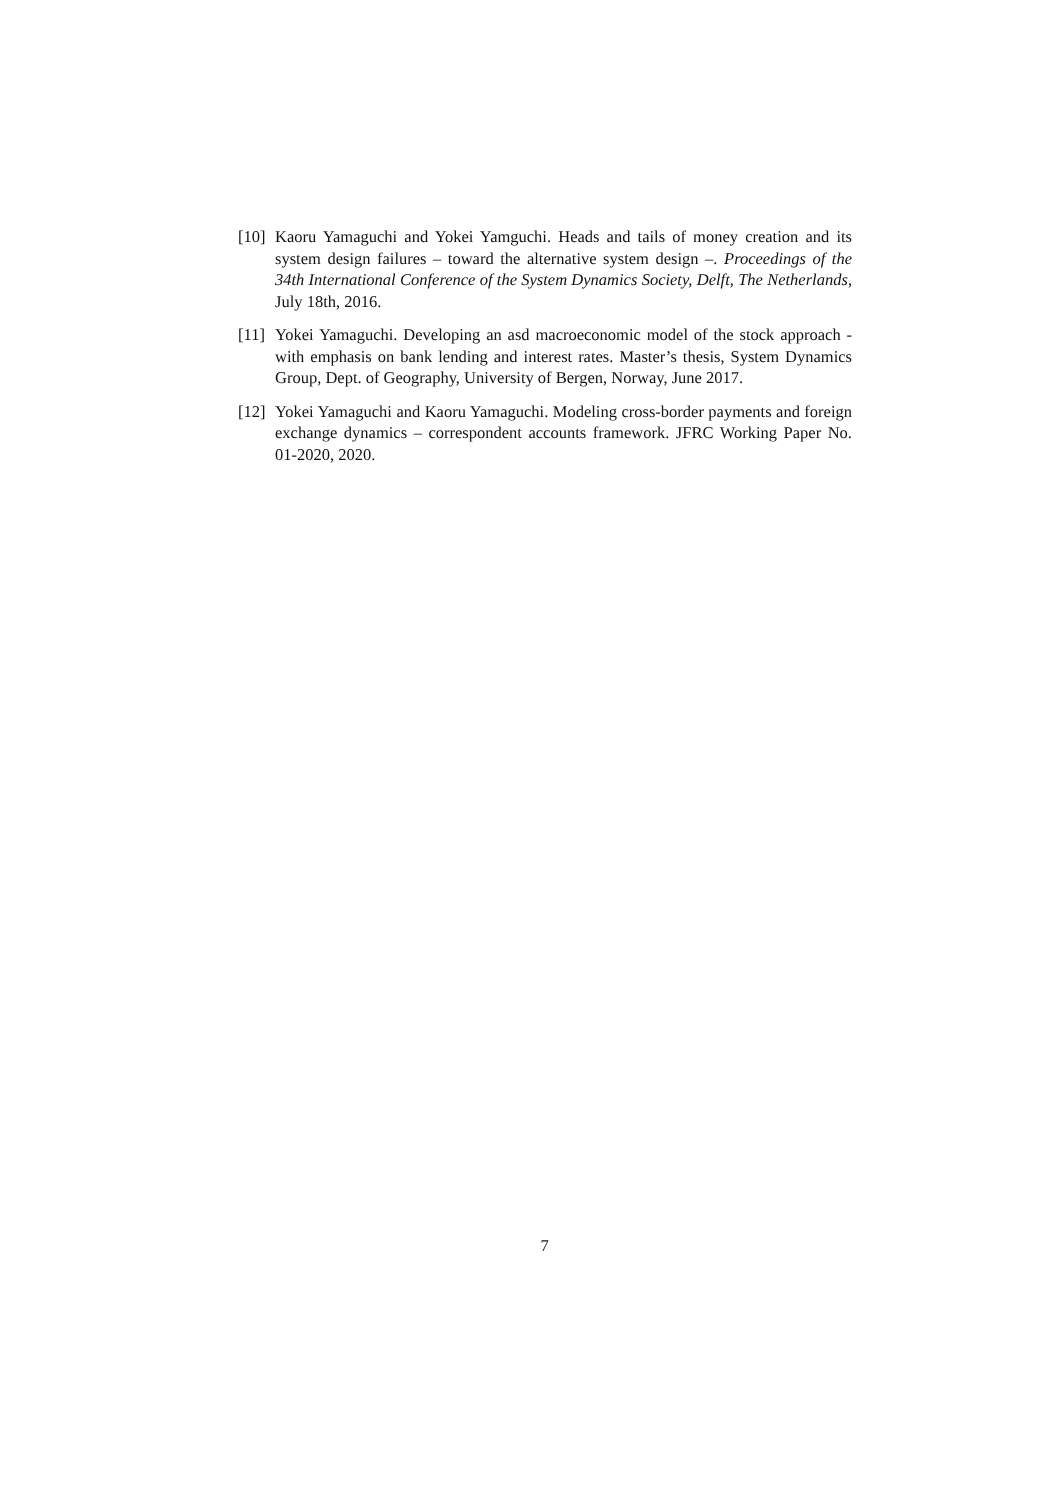[10] Kaoru Yamaguchi and Yokei Yamguchi. Heads and tails of money creation and its system design failures – toward the alternative system design –. Proceedings of the 34th International Conference of the System Dynamics Society, Delft, The Netherlands, July 18th, 2016.
[11] Yokei Yamaguchi. Developing an asd macroeconomic model of the stock approach - with emphasis on bank lending and interest rates. Master’s thesis, System Dynamics Group, Dept. of Geography, University of Bergen, Norway, June 2017.
[12] Yokei Yamaguchi and Kaoru Yamaguchi. Modeling cross-border payments and foreign exchange dynamics – correspondent accounts framework. JFRC Working Paper No. 01-2020, 2020.
7